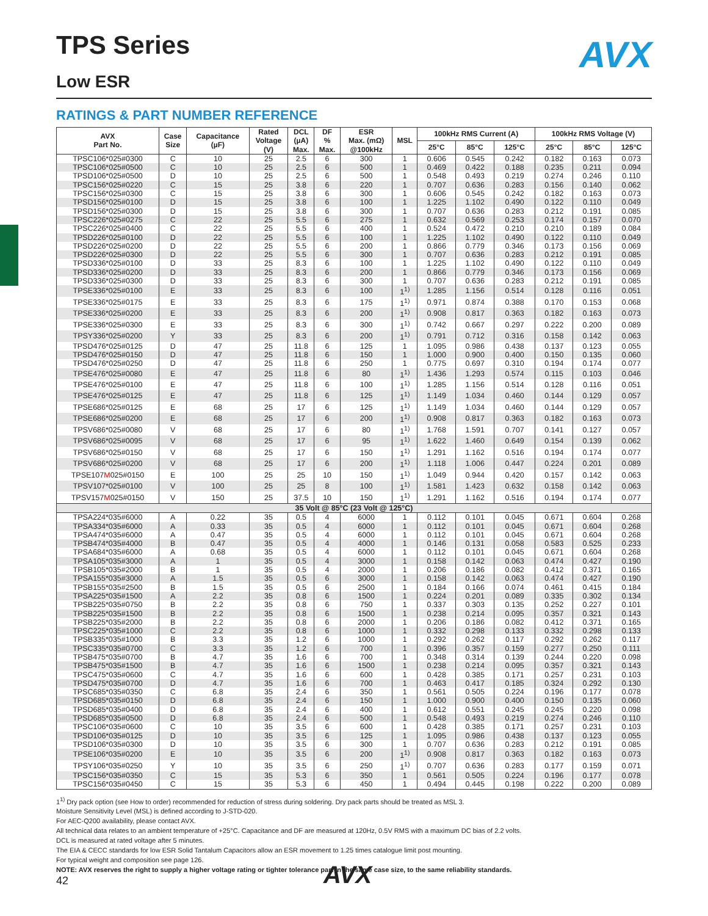AVX
TPS Series
Low ESR
RATINGS & PART NUMBER REFERENCE
| AVX Part No. | Case Size | Capacitance (µF) | Rated Voltage (V) | DCL (µA) Max. | DF % Max. | ESR Max. (mΩ) @100kHz | MSL | 100kHz RMS Current (A) | | | 100kHz RMS Voltage (V) | | |
| --- | --- | --- | --- | --- | --- | --- | --- | --- | --- | --- | --- | --- | --- |
| | | | | | | | | 25°C | 85°C | 125°C | 25°C | 85°C | 125°C |
| TPSC106*025#0300 | C | 10 | 25 | 2.5 | 6 | 300 | 1 | 0.606 | 0.545 | 0.242 | 0.182 | 0.163 | 0.073 |
| TPSC106*025#0500 | C | 10 | 25 | 2.5 | 6 | 500 | 1 | 0.469 | 0.422 | 0.188 | 0.235 | 0.211 | 0.094 |
| TPSD106*025#0500 | D | 10 | 25 | 2.5 | 6 | 500 | 1 | 0.548 | 0.493 | 0.219 | 0.274 | 0.246 | 0.110 |
| TPSC156*025#0220 | C | 15 | 25 | 3.8 | 6 | 220 | 1 | 0.707 | 0.636 | 0.283 | 0.156 | 0.140 | 0.062 |
| TPSC156*025#0300 | C | 15 | 25 | 3.8 | 6 | 300 | 1 | 0.606 | 0.545 | 0.242 | 0.182 | 0.163 | 0.073 |
| TPSD156*025#0100 | D | 15 | 25 | 3.8 | 6 | 100 | 1 | 1.225 | 1.102 | 0.490 | 0.122 | 0.110 | 0.049 |
| TPSD156*025#0300 | D | 15 | 25 | 3.8 | 6 | 300 | 1 | 0.707 | 0.636 | 0.283 | 0.212 | 0.191 | 0.085 |
| TPSC226*025#0275 | C | 22 | 25 | 5.5 | 6 | 275 | 1 | 0.632 | 0.569 | 0.253 | 0.174 | 0.157 | 0.070 |
| TPSC226*025#0400 | C | 22 | 25 | 5.5 | 6 | 400 | 1 | 0.524 | 0.472 | 0.210 | 0.210 | 0.189 | 0.084 |
| TPSD226*025#0100 | D | 22 | 25 | 5.5 | 6 | 100 | 1 | 1.225 | 1.102 | 0.490 | 0.122 | 0.110 | 0.049 |
| TPSD226*025#0200 | D | 22 | 25 | 5.5 | 6 | 200 | 1 | 0.866 | 0.779 | 0.346 | 0.173 | 0.156 | 0.069 |
| TPSD226*025#0300 | D | 22 | 25 | 5.5 | 6 | 300 | 1 | 0.707 | 0.636 | 0.283 | 0.212 | 0.191 | 0.085 |
| TPSD336*025#0100 | D | 33 | 25 | 8.3 | 6 | 100 | 1 | 1.225 | 1.102 | 0.490 | 0.122 | 0.110 | 0.049 |
| TPSD336*025#0200 | D | 33 | 25 | 8.3 | 6 | 200 | 1 | 0.866 | 0.779 | 0.346 | 0.173 | 0.156 | 0.069 |
| TPSD336*025#0300 | D | 33 | 25 | 8.3 | 6 | 300 | 1 | 0.707 | 0.636 | 0.283 | 0.212 | 0.191 | 0.085 |
| TPSE336*025#0100 | E | 33 | 25 | 8.3 | 6 | 100 | 1<sup>1)</sup> | 1.285 | 1.156 | 0.514 | 0.128 | 0.116 | 0.051 |
| TPSE336*025#0175 | E | 33 | 25 | 8.3 | 6 | 175 | 1<sup>1)</sup> | 0.971 | 0.874 | 0.388 | 0.170 | 0.153 | 0.068 |
| TPSE336*025#0200 | E | 33 | 25 | 8.3 | 6 | 200 | 1<sup>1)</sup> | 0.908 | 0.817 | 0.363 | 0.182 | 0.163 | 0.073 |
| TPSE336*025#0300 | E | 33 | 25 | 8.3 | 6 | 300 | 1<sup>1)</sup> | 0.742 | 0.667 | 0.297 | 0.222 | 0.200 | 0.089 |
| TPSY336*025#0200 | Y | 33 | 25 | 8.3 | 6 | 200 | 1<sup>1)</sup> | 0.791 | 0.712 | 0.316 | 0.158 | 0.142 | 0.063 |
| TPSD476*025#0125 | D | 47 | 25 | 11.8 | 6 | 125 | 1 | 1.095 | 0.986 | 0.438 | 0.137 | 0.123 | 0.055 |
| TPSD476*025#0150 | D | 47 | 25 | 11.8 | 6 | 150 | 1 | 1.000 | 0.900 | 0.400 | 0.150 | 0.135 | 0.060 |
| TPSD476*025#0250 | D | 47 | 25 | 11.8 | 6 | 250 | 1 | 0.775 | 0.697 | 0.310 | 0.194 | 0.174 | 0.077 |
| TPSE476*025#0080 | E | 47 | 25 | 11.8 | 6 | 80 | 1<sup>1)</sup> | 1.436 | 1.293 | 0.574 | 0.115 | 0.103 | 0.046 |
| TPSE476*025#0100 | E | 47 | 25 | 11.8 | 6 | 100 | 1<sup>1)</sup> | 1.285 | 1.156 | 0.514 | 0.128 | 0.116 | 0.051 |
| TPSE476*025#0125 | E | 47 | 25 | 11.8 | 6 | 125 | 1<sup>1)</sup> | 1.149 | 1.034 | 0.460 | 0.144 | 0.129 | 0.057 |
| TPSE686*025#0125 | E | 68 | 25 | 17 | 6 | 125 | 1<sup>1)</sup> | 1.149 | 1.034 | 0.460 | 0.144 | 0.129 | 0.057 |
| TPSE686*025#0200 | E | 68 | 25 | 17 | 6 | 200 | 1<sup>1)</sup> | 0.908 | 0.817 | 0.363 | 0.182 | 0.163 | 0.073 |
| TPSV686*025#0080 | V | 68 | 25 | 17 | 6 | 80 | 1<sup>1)</sup> | 1.768 | 1.591 | 0.707 | 0.141 | 0.127 | 0.057 |
| TPSV686*025#0095 | V | 68 | 25 | 17 | 6 | 95 | 1<sup>1)</sup> | 1.622 | 1.460 | 0.649 | 0.154 | 0.139 | 0.062 |
| TPSV686*025#0150 | V | 68 | 25 | 17 | 6 | 150 | 1<sup>1)</sup> | 1.291 | 1.162 | 0.516 | 0.194 | 0.174 | 0.077 |
| TPSV686*025#0200 | V | 68 | 25 | 17 | 6 | 200 | 1<sup>1)</sup> | 1.118 | 1.006 | 0.447 | 0.224 | 0.201 | 0.089 |
| TPSE107 M 025#0150 | E | 100 | 25 | 25 | 10 | 150 | 1<sup>1)</sup> | 1.049 | 0.944 | 0.420 | 0.157 | 0.142 | 0.063 |
| TPSV107*025#0100 | V | 100 | 25 | 25 | 8 | 100 | 1<sup>1)</sup> | 1.581 | 1.423 | 0.632 | 0.158 | 0.142 | 0.063 |
| TPSV157 M 025#0150 | V | 150 | 25 | 37.5 | 10 | 150 | 1<sup>1)</sup> | 1.291 | 1.162 | 0.516 | 0.194 | 0.174 | 0.077 |
| 35 Volt @ 85°C (23 Volt @ 125°C) | | | | | | | | | | | | | |
| TPSA224*035#6000 | A | 0.22 | 35 | 0.5 | 4 | 6000 | 1 | 0.112 | 0.101 | 0.045 | 0.671 | 0.604 | 0.268 |
| TPSA334*035#6000 | A | 0.33 | 35 | 0.5 | 4 | 6000 | 1 | 0.112 | 0.101 | 0.045 | 0.671 | 0.604 | 0.268 |
| TPSA474*035#6000 | A | 0.47 | 35 | 0.5 | 4 | 6000 | 1 | 0.112 | 0.101 | 0.045 | 0.671 | 0.604 | 0.268 |
| TPSB474*035#4000 | B | 0.47 | 35 | 0.5 | 4 | 4000 | 1 | 0.146 | 0.131 | 0.058 | 0.583 | 0.525 | 0.233 |
| TPSA684*035#6000 | A | 0.68 | 35 | 0.5 | 4 | 6000 | 1 | 0.112 | 0.101 | 0.045 | 0.671 | 0.604 | 0.268 |
| TPSA105*035#3000 | A | 1 | 35 | 0.5 | 4 | 3000 | 1 | 0.158 | 0.142 | 0.063 | 0.474 | 0.427 | 0.190 |
| TPSB105*035#2000 | B | 1 | 35 | 0.5 | 4 | 2000 | 1 | 0.206 | 0.186 | 0.082 | 0.412 | 0.371 | 0.165 |
| TPSA155*035#3000 | A | 1.5 | 35 | 0.5 | 6 | 3000 | 1 | 0.158 | 0.142 | 0.063 | 0.474 | 0.427 | 0.190 |
| TPSB155*035#2500 | B | 1.5 | 35 | 0.5 | 6 | 2500 | 1 | 0.184 | 0.166 | 0.074 | 0.461 | 0.415 | 0.184 |
| TPSA225*035#1500 | A | 2.2 | 35 | 0.8 | 6 | 1500 | 1 | 0.224 | 0.201 | 0.089 | 0.335 | 0.302 | 0.134 |
| TPSB225*035#0750 | B | 2.2 | 35 | 0.8 | 6 | 750 | 1 | 0.337 | 0.303 | 0.135 | 0.252 | 0.227 | 0.101 |
| TPSB225*035#1500 | B | 2.2 | 35 | 0.8 | 6 | 1500 | 1 | 0.238 | 0.214 | 0.095 | 0.357 | 0.321 | 0.143 |
| TPSB225*035#2000 | B | 2.2 | 35 | 0.8 | 6 | 2000 | 1 | 0.206 | 0.186 | 0.082 | 0.412 | 0.371 | 0.165 |
| TPSC225*035#1000 | C | 2.2 | 35 | 0.8 | 6 | 1000 | 1 | 0.332 | 0.298 | 0.133 | 0.332 | 0.298 | 0.133 |
| TPSB335*035#1000 | B | 3.3 | 35 | 1.2 | 6 | 1000 | 1 | 0.292 | 0.262 | 0.117 | 0.292 | 0.262 | 0.117 |
| TPSC335*035#0700 | C | 3.3 | 35 | 1.2 | 6 | 700 | 1 | 0.396 | 0.357 | 0.159 | 0.277 | 0.250 | 0.111 |
| TPSB475*035#0700 | B | 4.7 | 35 | 1.6 | 6 | 700 | 1 | 0.348 | 0.314 | 0.139 | 0.244 | 0.220 | 0.098 |
| TPSB475*035#1500 | B | 4.7 | 35 | 1.6 | 6 | 1500 | 1 | 0.238 | 0.214 | 0.095 | 0.357 | 0.321 | 0.143 |
| TPSC475*035#0600 | C | 4.7 | 35 | 1.6 | 6 | 600 | 1 | 0.428 | 0.385 | 0.171 | 0.257 | 0.231 | 0.103 |
| TPSD475*035#0700 | D | 4.7 | 35 | 1.6 | 6 | 700 | 1 | 0.463 | 0.417 | 0.185 | 0.324 | 0.292 | 0.130 |
| TPSC685*035#0350 | C | 6.8 | 35 | 2.4 | 6 | 350 | 1 | 0.561 | 0.505 | 0.224 | 0.196 | 0.177 | 0.078 |
| TPSD685*035#0150 | D | 6.8 | 35 | 2.4 | 6 | 150 | 1 | 1.000 | 0.900 | 0.400 | 0.150 | 0.135 | 0.060 |
| TPSD685*035#0400 | D | 6.8 | 35 | 2.4 | 6 | 400 | 1 | 0.612 | 0.551 | 0.245 | 0.245 | 0.220 | 0.098 |
| TPSD685*035#0500 | D | 6.8 | 35 | 2.4 | 6 | 500 | 1 | 0.548 | 0.493 | 0.219 | 0.274 | 0.246 | 0.110 |
| TPSC106*035#0600 | C | 10 | 35 | 3.5 | 6 | 600 | 1 | 0.428 | 0.385 | 0.171 | 0.257 | 0.231 | 0.103 |
| TPSD106*035#0125 | D | 10 | 35 | 3.5 | 6 | 125 | 1 | 1.095 | 0.986 | 0.438 | 0.137 | 0.123 | 0.055 |
| TPSD106*035#0300 | D | 10 | 35 | 3.5 | 6 | 300 | 1 | 0.707 | 0.636 | 0.283 | 0.212 | 0.191 | 0.085 |
| TPSE106*035#0200 | E | 10 | 35 | 3.5 | 6 | 200 | 1<sup>1)</sup> | 0.908 | 0.817 | 0.363 | 0.182 | 0.163 | 0.073 |
| TPSY106*035#0250 | Y | 10 | 35 | 3.5 | 6 | 250 | 1<sup>1)</sup> | 0.707 | 0.636 | 0.283 | 0.177 | 0.159 | 0.071 |
| TPSC156*035#0350 | C | 15 | 35 | 5.3 | 6 | 350 | 1 | 0.561 | 0.505 | 0.224 | 0.196 | 0.177 | 0.078 |
| TPSC156*035#0450 | C | 15 | 35 | 5.3 | 6 | 450 | 1 | 0.494 | 0.445 | 0.198 | 0.222 | 0.200 | 0.089 |
1<sup>1)</sup> Dry pack option (see How to order) recommended for reduction of stress during soldering. Dry pack parts should be treated as MSL 3.
Moisture Sensitivity Level (MSL) is defined according to J-STD-020.
For AEC-Q200 availability, please contact AVX.
All technical data relates to an ambient temperature of +25°C. Capacitance and DF are measured at 120Hz, 0.5V RMS with a maximum DC bias of 2.2 volts.
DCL is measured at rated voltage after 5 minutes.
The EIA & CECC standards for low ESR Solid Tantalum Capacitors allow an ESR movement to 1.25 times catalogue limit post mounting.
For typical weight and composition see page 126.
NOTE: AVX reserves the right to supply a higher voltage rating or tighter tolerance part in the same case size, to the same reliability standards.
AVX
42